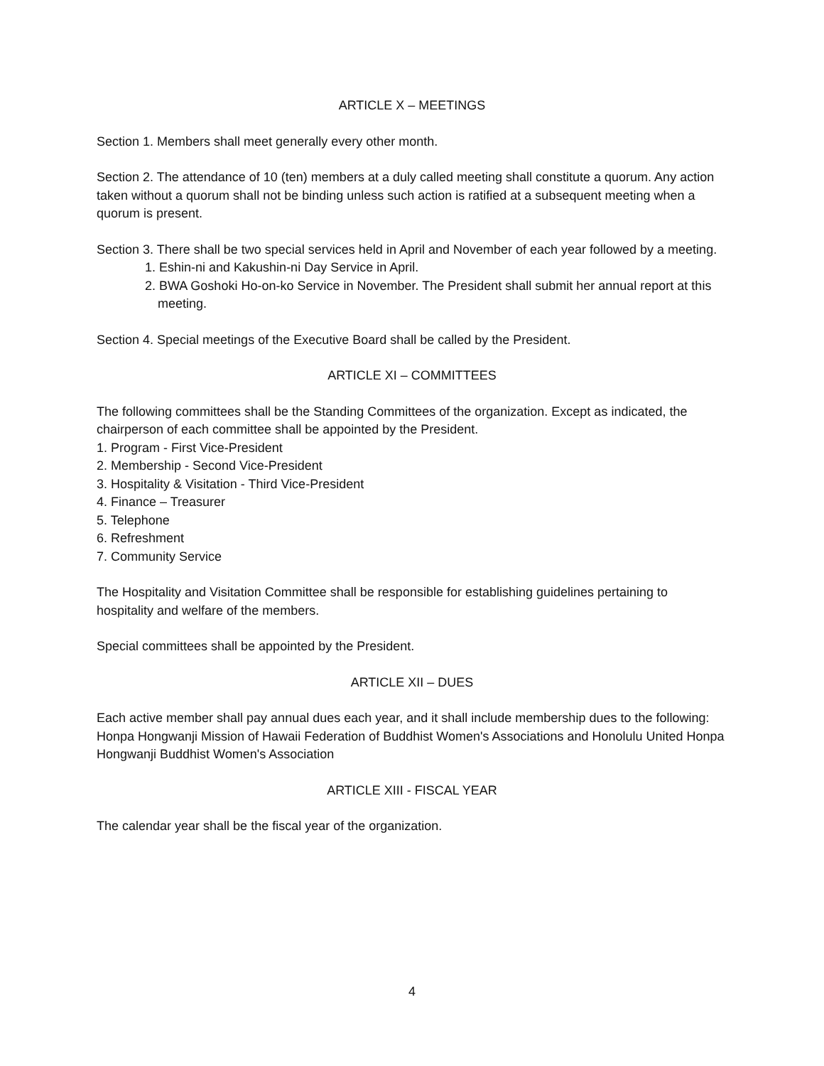ARTICLE X – MEETINGS
Section 1. Members shall meet generally every other month.
Section 2. The attendance of 10 (ten) members at a duly called meeting shall constitute a quorum. Any action taken without a quorum shall not be binding unless such action is ratified at a subsequent meeting when a quorum is present.
Section 3. There shall be two special services held in April and November of each year followed by a meeting.
1. Eshin-ni and Kakushin-ni Day Service in April.
2. BWA Goshoki Ho-on-ko Service in November. The President shall submit her annual report at this meeting.
Section 4. Special meetings of the Executive Board shall be called by the President.
ARTICLE XI – COMMITTEES
The following committees shall be the Standing Committees of the organization. Except as indicated, the chairperson of each committee shall be appointed by the President.
1. Program - First Vice-President
2. Membership - Second Vice-President
3. Hospitality & Visitation - Third Vice-President
4. Finance – Treasurer
5. Telephone
6. Refreshment
7. Community Service
The Hospitality and Visitation Committee shall be responsible for establishing guidelines pertaining to hospitality and welfare of the members.
Special committees shall be appointed by the President.
ARTICLE XII – DUES
Each active member shall pay annual dues each year, and it shall include membership dues to the following:
Honpa Hongwanji Mission of Hawaii Federation of Buddhist Women's Associations and Honolulu United Honpa Hongwanji Buddhist Women's Association
ARTICLE XIII - FISCAL YEAR
The calendar year shall be the fiscal year of the organization.
4